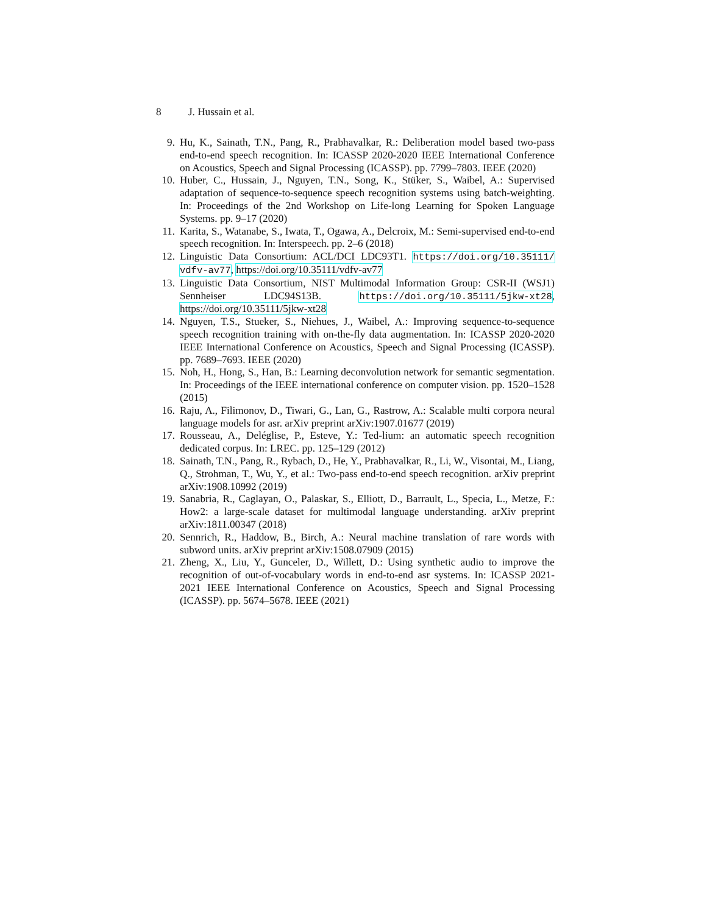8 J. Hussain et al.
9. Hu, K., Sainath, T.N., Pang, R., Prabhavalkar, R.: Deliberation model based two-pass end-to-end speech recognition. In: ICASSP 2020-2020 IEEE International Conference on Acoustics, Speech and Signal Processing (ICASSP). pp. 7799–7803. IEEE (2020)
10. Huber, C., Hussain, J., Nguyen, T.N., Song, K., Stüker, S., Waibel, A.: Supervised adaptation of sequence-to-sequence speech recognition systems using batch-weighting. In: Proceedings of the 2nd Workshop on Life-long Learning for Spoken Language Systems. pp. 9–17 (2020)
11. Karita, S., Watanabe, S., Iwata, T., Ogawa, A., Delcroix, M.: Semi-supervised end-to-end speech recognition. In: Interspeech. pp. 2–6 (2018)
12. Linguistic Data Consortium: ACL/DCI LDC93T1. https://doi.org/10.35111/ vdfv-av77, https://doi.org/10.35111/vdfv-av77
13. Linguistic Data Consortium, NIST Multimodal Information Group: CSR-II (WSJ1) Sennheiser LDC94S13B. https://doi.org/10.35111/5jkw-xt28, https://doi.org/10.35111/5jkw-xt28
14. Nguyen, T.S., Stueker, S., Niehues, J., Waibel, A.: Improving sequence-to-sequence speech recognition training with on-the-fly data augmentation. In: ICASSP 2020-2020 IEEE International Conference on Acoustics, Speech and Signal Processing (ICASSP). pp. 7689–7693. IEEE (2020)
15. Noh, H., Hong, S., Han, B.: Learning deconvolution network for semantic segmentation. In: Proceedings of the IEEE international conference on computer vision. pp. 1520–1528 (2015)
16. Raju, A., Filimonov, D., Tiwari, G., Lan, G., Rastrow, A.: Scalable multi corpora neural language models for asr. arXiv preprint arXiv:1907.01677 (2019)
17. Rousseau, A., Deléglise, P., Esteve, Y.: Ted-lium: an automatic speech recognition dedicated corpus. In: LREC. pp. 125–129 (2012)
18. Sainath, T.N., Pang, R., Rybach, D., He, Y., Prabhavalkar, R., Li, W., Visontai, M., Liang, Q., Strohman, T., Wu, Y., et al.: Two-pass end-to-end speech recognition. arXiv preprint arXiv:1908.10992 (2019)
19. Sanabria, R., Caglayan, O., Palaskar, S., Elliott, D., Barrault, L., Specia, L., Metze, F.: How2: a large-scale dataset for multimodal language understanding. arXiv preprint arXiv:1811.00347 (2018)
20. Sennrich, R., Haddow, B., Birch, A.: Neural machine translation of rare words with subword units. arXiv preprint arXiv:1508.07909 (2015)
21. Zheng, X., Liu, Y., Gunceler, D., Willett, D.: Using synthetic audio to improve the recognition of out-of-vocabulary words in end-to-end asr systems. In: ICASSP 2021-2021 IEEE International Conference on Acoustics, Speech and Signal Processing (ICASSP). pp. 5674–5678. IEEE (2021)